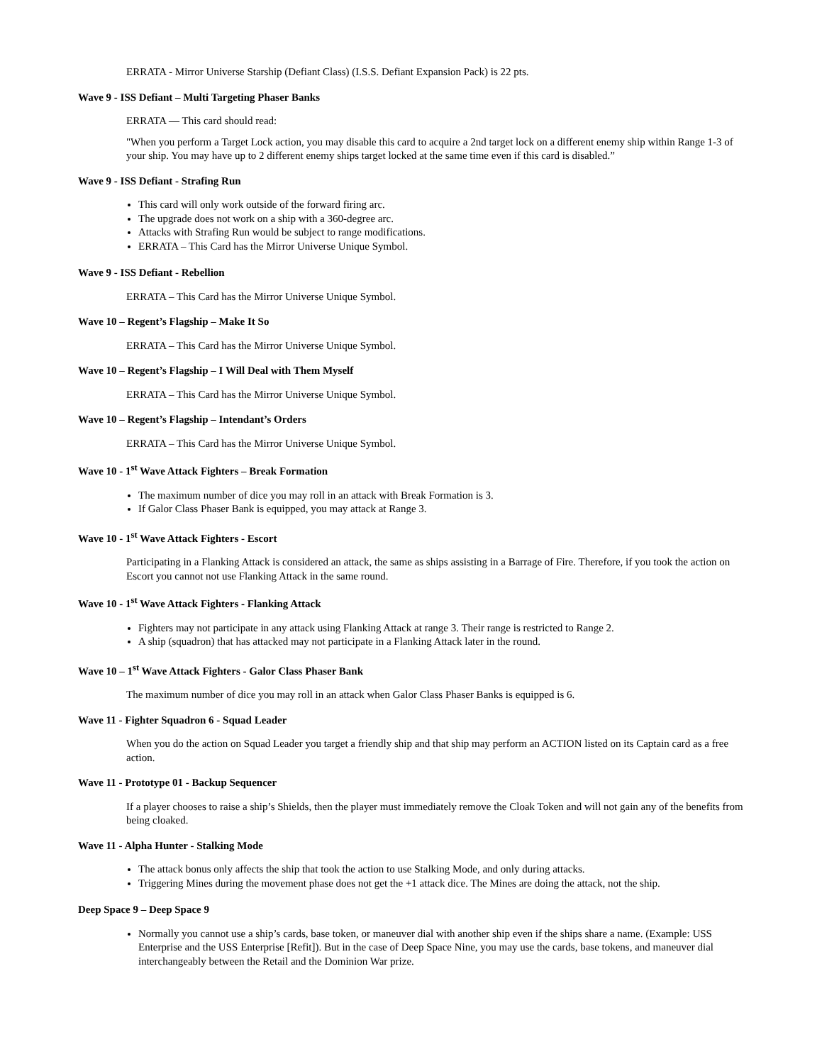ERRATA - Mirror Universe Starship (Defiant Class) (I.S.S. Defiant Expansion Pack) is 22 pts.
Wave 9 - ISS Defiant – Multi Targeting Phaser Banks
ERRATA — This card should read:
"When you perform a Target Lock action, you may disable this card to acquire a 2nd target lock on a different enemy ship within Range 1-3 of your ship. You may have up to 2 different enemy ships target locked at the same time even if this card is disabled.”
Wave 9 - ISS Defiant - Strafing Run
This card will only work outside of the forward firing arc.
The upgrade does not work on a ship with a 360-degree arc.
Attacks with Strafing Run would be subject to range modifications.
ERRATA – This Card has the Mirror Universe Unique Symbol.
Wave 9 - ISS Defiant - Rebellion
ERRATA – This Card has the Mirror Universe Unique Symbol.
Wave 10 – Regent’s Flagship – Make It So
ERRATA – This Card has the Mirror Universe Unique Symbol.
Wave 10 – Regent’s Flagship – I Will Deal with Them Myself
ERRATA – This Card has the Mirror Universe Unique Symbol.
Wave 10 – Regent’s Flagship – Intendant’s Orders
ERRATA – This Card has the Mirror Universe Unique Symbol.
Wave 10 - 1<sup>st</sup> Wave Attack Fighters – Break Formation
The maximum number of dice you may roll in an attack with Break Formation is 3.
If Galor Class Phaser Bank is equipped, you may attack at Range 3.
Wave 10 - 1<sup>st</sup> Wave Attack Fighters - Escort
Participating in a Flanking Attack is considered an attack, the same as ships assisting in a Barrage of Fire. Therefore, if you took the action on Escort you cannot not use Flanking Attack in the same round.
Wave 10 - 1<sup>st</sup> Wave Attack Fighters - Flanking Attack
Fighters may not participate in any attack using Flanking Attack at range 3. Their range is restricted to Range 2.
A ship (squadron) that has attacked may not participate in a Flanking Attack later in the round.
Wave 10 – 1<sup>st</sup> Wave Attack Fighters - Galor Class Phaser Bank
The maximum number of dice you may roll in an attack when Galor Class Phaser Banks is equipped is 6.
Wave 11 - Fighter Squadron 6 - Squad Leader
When you do the action on Squad Leader you target a friendly ship and that ship may perform an ACTION listed on its Captain card as a free action.
Wave 11 - Prototype 01 - Backup Sequencer
If a player chooses to raise a ship’s Shields, then the player must immediately remove the Cloak Token and will not gain any of the benefits from being cloaked.
Wave 11 - Alpha Hunter - Stalking Mode
The attack bonus only affects the ship that took the action to use Stalking Mode, and only during attacks.
Triggering Mines during the movement phase does not get the +1 attack dice. The Mines are doing the attack, not the ship.
Deep Space 9 – Deep Space 9
Normally you cannot use a ship’s cards, base token, or maneuver dial with another ship even if the ships share a name. (Example: USS Enterprise and the USS Enterprise [Refit]). But in the case of Deep Space Nine, you may use the cards, base tokens, and maneuver dial interchangeably between the Retail and the Dominion War prize.